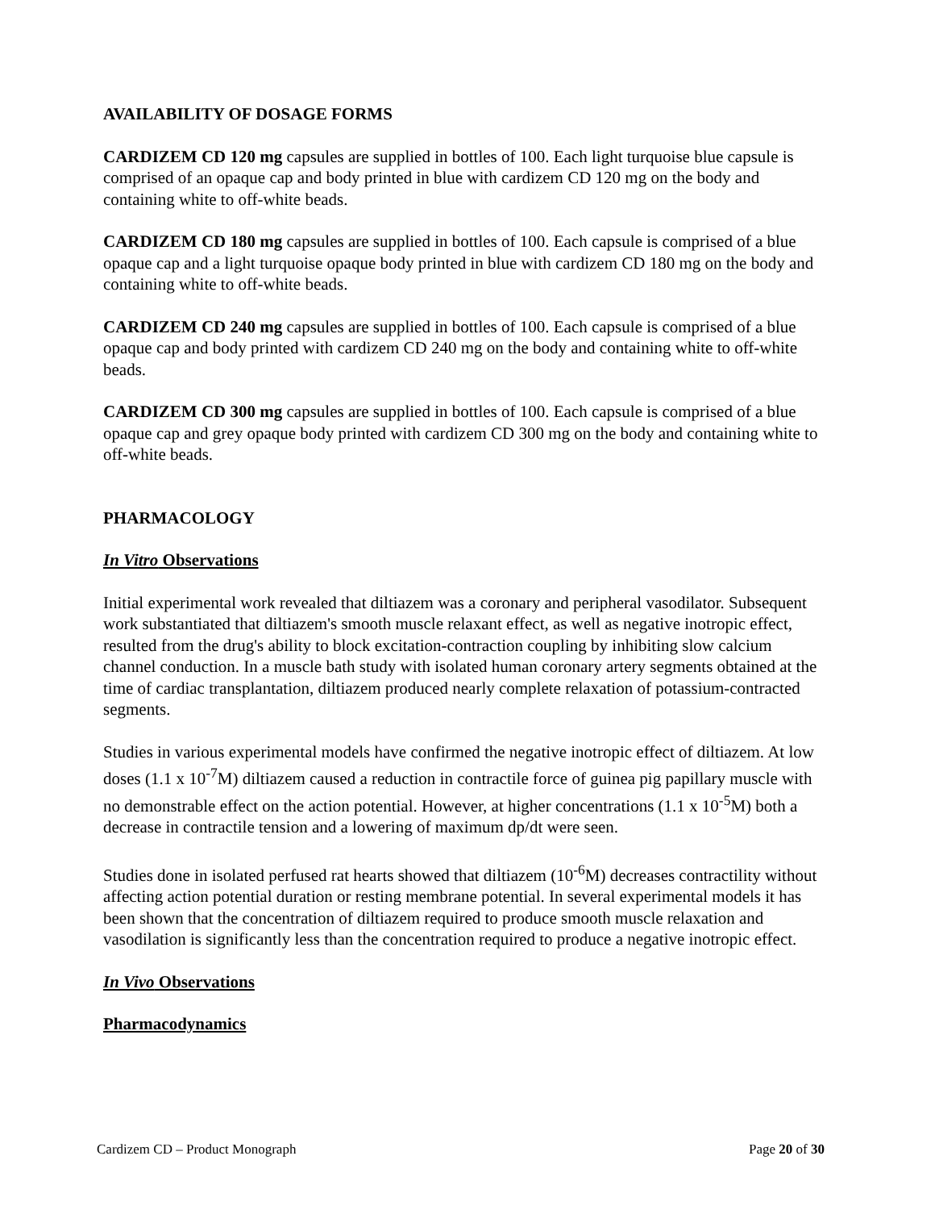AVAILABILITY OF DOSAGE FORMS
CARDIZEM CD 120 mg capsules are supplied in bottles of 100. Each light turquoise blue capsule is comprised of an opaque cap and body printed in blue with cardizem CD 120 mg on the body and containing white to off-white beads.
CARDIZEM CD 180 mg capsules are supplied in bottles of 100. Each capsule is comprised of a blue opaque cap and a light turquoise opaque body printed in blue with cardizem CD 180 mg on the body and containing white to off-white beads.
CARDIZEM CD 240 mg capsules are supplied in bottles of 100. Each capsule is comprised of a blue opaque cap and body printed with cardizem CD 240 mg on the body and containing white to off-white beads.
CARDIZEM CD 300 mg capsules are supplied in bottles of 100. Each capsule is comprised of a blue opaque cap and grey opaque body printed with cardizem CD 300 mg on the body and containing white to off-white beads.
PHARMACOLOGY
In Vitro Observations
Initial experimental work revealed that diltiazem was a coronary and peripheral vasodilator. Subsequent work substantiated that diltiazem's smooth muscle relaxant effect, as well as negative inotropic effect, resulted from the drug's ability to block excitation-contraction coupling by inhibiting slow calcium channel conduction. In a muscle bath study with isolated human coronary artery segments obtained at the time of cardiac transplantation, diltiazem produced nearly complete relaxation of potassium-contracted segments.
Studies in various experimental models have confirmed the negative inotropic effect of diltiazem. At low doses (1.1 x 10<sup>-7</sup>M) diltiazem caused a reduction in contractile force of guinea pig papillary muscle with no demonstrable effect on the action potential. However, at higher concentrations (1.1 x 10<sup>-5</sup>M) both a decrease in contractile tension and a lowering of maximum dp/dt were seen.
Studies done in isolated perfused rat hearts showed that diltiazem (10<sup>-6</sup>M) decreases contractility without affecting action potential duration or resting membrane potential. In several experimental models it has been shown that the concentration of diltiazem required to produce smooth muscle relaxation and vasodilation is significantly less than the concentration required to produce a negative inotropic effect.
In Vivo Observations
Pharmacodynamics
Cardizem CD – Product Monograph Page 20 of 30